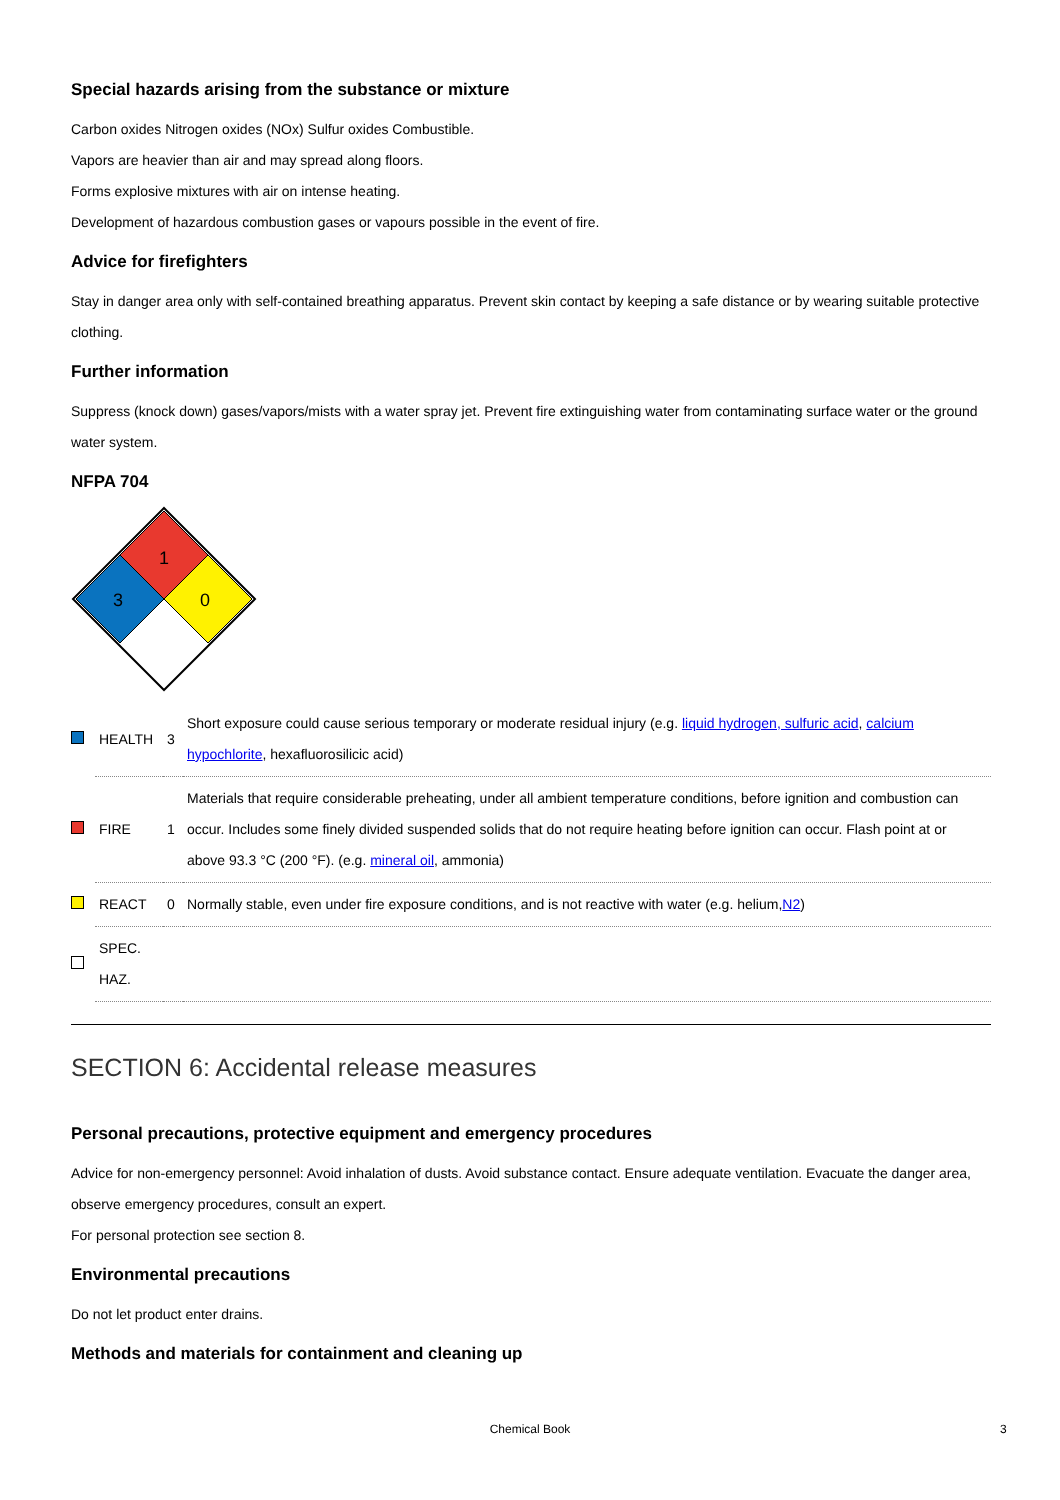Special hazards arising from the substance or mixture
Carbon oxides Nitrogen oxides (NOx) Sulfur oxides Combustible.
Vapors are heavier than air and may spread along floors.
Forms explosive mixtures with air on intense heating.
Development of hazardous combustion gases or vapours possible in the event of fire.
Advice for firefighters
Stay in danger area only with self-contained breathing apparatus. Prevent skin contact by keeping a safe distance or by wearing suitable protective clothing.
Further information
Suppress (knock down) gases/vapors/mists with a water spray jet. Prevent fire extinguishing water from contaminating surface water or the ground water system.
NFPA 704
1
3
0
| | HEALTH | 3 | Short exposure could cause serious temporary or moderate residual injury (e.g. liquid hydrogen, sulfuric acid , calcium hypochlorite , hexafluorosilicic acid) |
| | FIRE | 1 | Materials that require considerable preheating, under all ambient temperature conditions, before ignition and combustion can occur. Includes some finely divided suspended solids that do not require heating before ignition can occur. Flash point at or above 93.3 °C (200 °F). (e.g. mineral oil , ammonia) |
| | REACT | 0 | Normally stable, even under fire exposure conditions, and is not reactive with water (e.g. helium, N2 ) |
| | SPEC. HAZ. | | |
SECTION 6: Accidental release measures
Personal precautions, protective equipment and emergency procedures
Advice for non-emergency personnel: Avoid inhalation of dusts. Avoid substance contact. Ensure adequate ventilation. Evacuate the danger area, observe emergency procedures, consult an expert.
For personal protection see section 8.
Environmental precautions
Do not let product enter drains.
Methods and materials for containment and cleaning up
Chemical Book 3